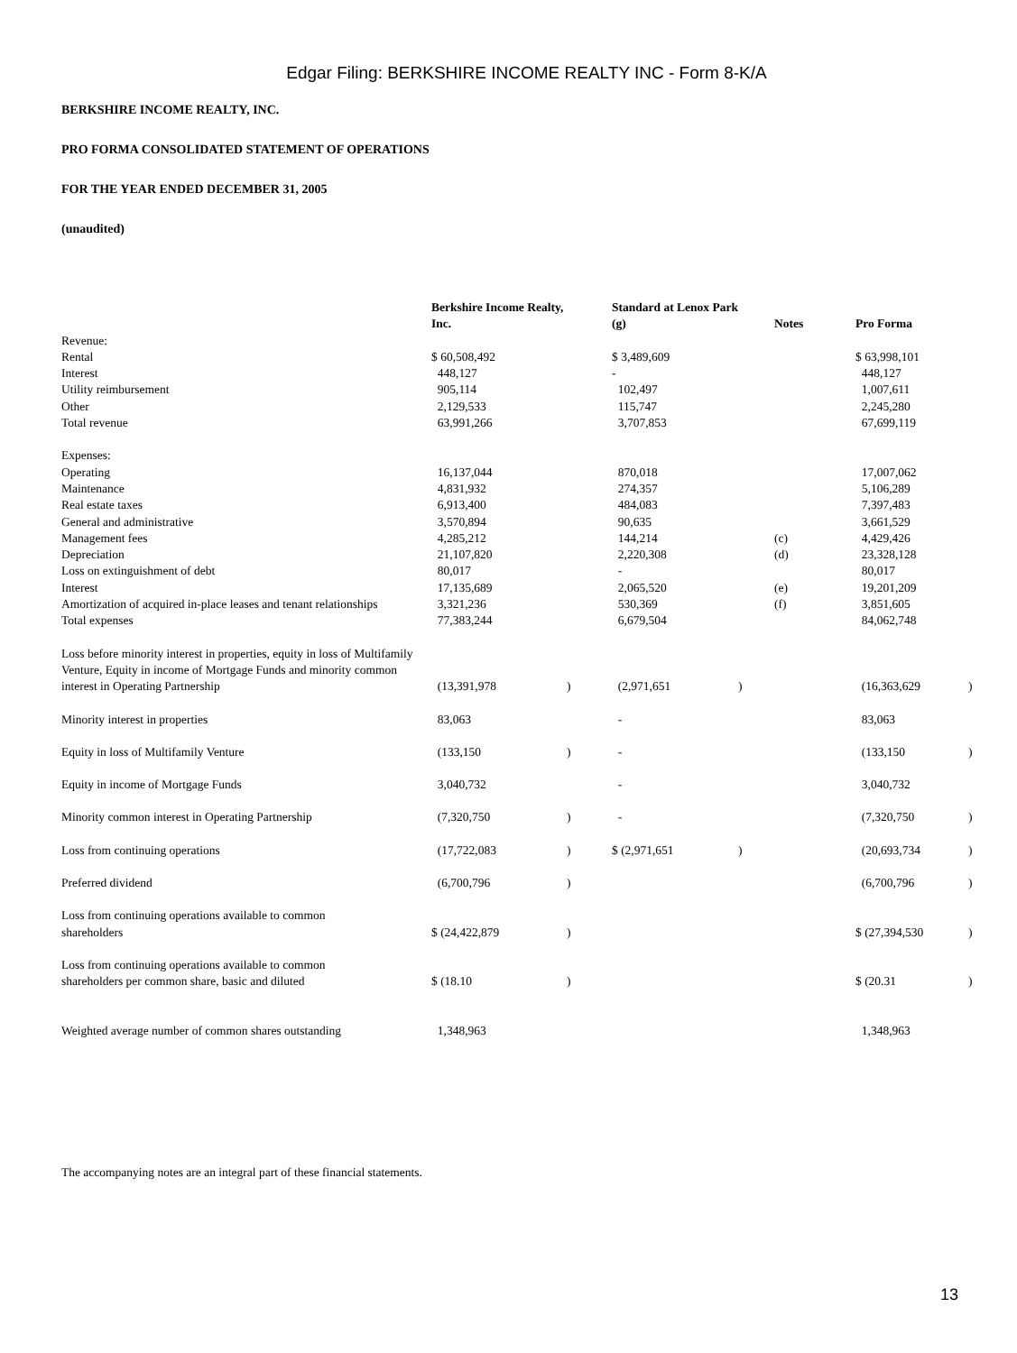Edgar Filing: BERKSHIRE INCOME REALTY INC - Form 8-K/A
BERKSHIRE INCOME REALTY, INC.
PRO FORMA CONSOLIDATED STATEMENT OF OPERATIONS
FOR THE YEAR ENDED DECEMBER 31, 2005
(unaudited)
| | Berkshire Income Realty, Inc. | | Standard at Lenox Park (g) | | Notes | Pro Forma | |
| --- | --- | --- | --- | --- | --- | --- | --- |
| Revenue: | | | | | | | |
| Rental | $ 60,508,492 | | $ 3,489,609 | | | $ 63,998,101 | |
| Interest | 448,127 | | - | | | 448,127 | |
| Utility reimbursement | 905,114 | | 102,497 | | | 1,007,611 | |
| Other | 2,129,533 | | 115,747 | | | 2,245,280 | |
| Total revenue | 63,991,266 | | 3,707,853 | | | 67,699,119 | |
| Expenses: | | | | | | | |
| Operating | 16,137,044 | | 870,018 | | | 17,007,062 | |
| Maintenance | 4,831,932 | | 274,357 | | | 5,106,289 | |
| Real estate taxes | 6,913,400 | | 484,083 | | | 7,397,483 | |
| General and administrative | 3,570,894 | | 90,635 | | | 3,661,529 | |
| Management fees | 4,285,212 | | 144,214 | | (c) | 4,429,426 | |
| Depreciation | 21,107,820 | | 2,220,308 | | (d) | 23,328,128 | |
| Loss on extinguishment of debt | 80,017 | | - | | | 80,017 | |
| Interest | 17,135,689 | | 2,065,520 | | (e) | 19,201,209 | |
| Amortization of acquired in-place leases and tenant relationships | 3,321,236 | | 530,369 | | (f) | 3,851,605 | |
| Total expenses | 77,383,244 | | 6,679,504 | | | 84,062,748 | |
| Loss before minority interest in properties, equity in loss of Multifamily Venture, Equity in income of Mortgage Funds and minority common interest in Operating Partnership | (13,391,978 | ) | (2,971,651 | ) | | (16,363,629 | ) |
| Minority interest in properties | 83,063 | | - | | | 83,063 | |
| Equity in loss of Multifamily Venture | (133,150 | ) | - | | | (133,150 | ) |
| Equity in income of Mortgage Funds | 3,040,732 | | - | | | 3,040,732 | |
| Minority common interest in Operating Partnership | (7,320,750 | ) | - | | | (7,320,750 | ) |
| Loss from continuing operations | (17,722,083 | ) | $ (2,971,651 | ) | | (20,693,734 | ) |
| Preferred dividend | (6,700,796 | ) | | | | (6,700,796 | ) |
| Loss from continuing operations available to common shareholders | $ (24,422,879 | ) | | | | $ (27,394,530 | ) |
| Loss from continuing operations available to common shareholders per common share, basic and diluted | $ (18.10 | ) | | | | $ (20.31 | ) |
| Weighted average number of common shares outstanding | 1,348,963 | | | | | 1,348,963 | |
The accompanying notes are an integral part of these financial statements.
13